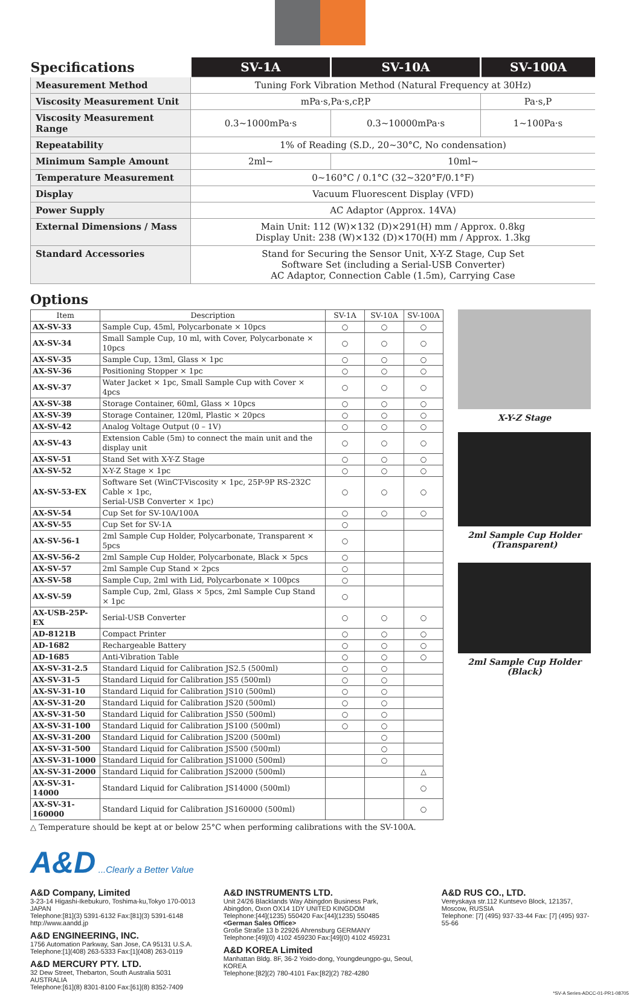| Specifications | SV-1A | SV-10A | SV-100A |
| Measurement Method | Tuning Fork Vibration Method (Natural Frequency at 30Hz) | | |
| Viscosity Measurement Unit | mPa·s,Pa·s,cP,P | | Pa·s,P |
| Viscosity Measurement Range | 0.3~1000mPa·s | 0.3~10000mPa·s | 1~100Pa·s |
| Repeatability | 1% of Reading (S.D., 20~30°C, No condensation) | | |
| Minimum Sample Amount | 2ml~ | 10ml~ | |
| Temperature Measurement | 0~160°C / 0.1°C (32~320°F/0.1°F) | | |
| Display | Vacuum Fluorescent Display (VFD) | | |
| Power Supply | AC Adaptor (Approx. 14VA) | | |
| External Dimensions / Mass | Main Unit: 112 (W)×132 (D)×291(H) mm / Approx. 0.8kg Display Unit: 238 (W)×132 (D)×170(H) mm / Approx. 1.3kg | | |
| Standard Accessories | Stand for Securing the Sensor Unit, X-Y-Z Stage, Cup Set Software Set (including a Serial-USB Converter) AC Adaptor, Connection Cable (1.5m), Carrying Case | | |
Options
| Item | Description | SV-1A | SV-10A | SV-100A |
| --- | --- | --- | --- | --- |
| AX-SV-33 | Sample Cup, 45ml, Polycarbonate × 10pcs | ○ | ○ | ○ |
| AX-SV-34 | Small Sample Cup, 10 ml, with Cover, Polycarbonate × 10pcs | ○ | ○ | ○ |
| AX-SV-35 | Sample Cup, 13ml, Glass × 1pc | ○ | ○ | ○ |
| AX-SV-36 | Positioning Stopper × 1pc | ○ | ○ | ○ |
| AX-SV-37 | Water Jacket × 1pc, Small Sample Cup with Cover × 4pcs | ○ | ○ | ○ |
| AX-SV-38 | Storage Container, 60ml, Glass × 10pcs | ○ | ○ | ○ |
| AX-SV-39 | Storage Container, 120ml, Plastic × 20pcs | ○ | ○ | ○ |
| AX-SV-42 | Analog Voltage Output (0 – 1V) | ○ | ○ | ○ |
| AX-SV-43 | Extension Cable (5m) to connect the main unit and the display unit | ○ | ○ | ○ |
| AX-SV-51 | Stand Set with X-Y-Z Stage | ○ | ○ | ○ |
| AX-SV-52 | X-Y-Z Stage × 1pc | ○ | ○ | ○ |
| AX-SV-53-EX | Software Set (WinCT-Viscosity × 1pc, 25P-9P RS-232C Cable × 1pc, Serial-USB Converter × 1pc) | ○ | ○ | ○ |
| AX-SV-54 | Cup Set for SV-10A/100A | ○ | ○ | ○ |
| AX-SV-55 | Cup Set for SV-1A | ○ | | |
| AX-SV-56-1 | 2ml Sample Cup Holder, Polycarbonate, Transparent × 5pcs | ○ | | |
| AX-SV-56-2 | 2ml Sample Cup Holder, Polycarbonate, Black × 5pcs | ○ | | |
| AX-SV-57 | 2ml Sample Cup Stand × 2pcs | ○ | | |
| AX-SV-58 | Sample Cup, 2ml with Lid, Polycarbonate × 100pcs | ○ | | |
| AX-SV-59 | Sample Cup, 2ml, Glass × 5pcs, 2ml Sample Cup Stand × 1pc | ○ | | |
| AX-USB-25P-EX | Serial-USB Converter | ○ | ○ | ○ |
| AD-8121B | Compact Printer | ○ | ○ | ○ |
| AD-1682 | Rechargeable Battery | ○ | ○ | ○ |
| AD-1685 | Anti-Vibration Table | ○ | ○ | ○ |
| AX-SV-31-2.5 | Standard Liquid for Calibration JS2.5 (500ml) | ○ | ○ | |
| AX-SV-31-5 | Standard Liquid for Calibration JS5 (500ml) | ○ | ○ | |
| AX-SV-31-10 | Standard Liquid for Calibration JS10 (500ml) | ○ | ○ | |
| AX-SV-31-20 | Standard Liquid for Calibration JS20 (500ml) | ○ | ○ | |
| AX-SV-31-50 | Standard Liquid for Calibration JS50 (500ml) | ○ | ○ | |
| AX-SV-31-100 | Standard Liquid for Calibration JS100 (500ml) | ○ | ○ | |
| AX-SV-31-200 | Standard Liquid for Calibration JS200 (500ml) | | ○ | |
| AX-SV-31-500 | Standard Liquid for Calibration JS500 (500ml) | | ○ | |
| AX-SV-31-1000 | Standard Liquid for Calibration JS1000 (500ml) | | ○ | |
| AX-SV-31-2000 | Standard Liquid for Calibration JS2000 (500ml) | | | △ |
| AX-SV-31-14000 | Standard Liquid for Calibration JS14000 (500ml) | | | ○ |
| AX-SV-31-160000 | Standard Liquid for Calibration JS160000 (500ml) | | | ○ |
△ Temperature should be kept at or below 25°C when performing calibrations with the SV-100A.
X-Y-Z Stage
2ml Sample Cup Holder
(Transparent)
2ml Sample Cup Holder (Black)
A&D ...Clearly a Better Value
A&D Company, Limited
3-23-14 Higashi-Ikebukuro, Toshima-ku,Tokyo 170-0013 JAPAN
Telephone:[81](3) 5391-6132 Fax:[81](3) 5391-6148
http://www.aandd.jp
A&D ENGINEERING, INC.
1756 Automation Parkway, San Jose, CA 95131 U.S.A.
Telephone:[1](408) 263-5333 Fax:[1](408) 263-0119
A&D MERCURY PTY. LTD.
32 Dew Street, Thebarton, South Australia 5031 AUSTRALIA
Telephone:[61](8) 8301-8100 Fax:[61](8) 8352-7409
A&D INSTRUMENTS LTD.
Unit 24/26 Blacklands Way Abingdon Business Park,
Abingdon, Oxon OX14 1DY UNITED KINGDOM
Telephone:[44](1235) 550420 Fax:[44](1235) 550485
<German Sales Office>
Große Straße 13 b 22926 Ahrensburg GERMANY
Telephone:[49](0) 4102 459230 Fax:[49](0) 4102 459231
A&D KOREA Limited
Manhattan Bldg. 8F, 36-2 Yoido-dong, Youngdeungpo-gu, Seoul, KOREA
Telephone:[82](2) 780-4101 Fax:[82](2) 782-4280
A&D RUS CO., LTD.
Vereyskaya str.112 Kuntsevo Block, 121357,
Moscow, RUSSIA
Telephone: [7] (495) 937-33-44 Fax: [7] (495) 937-55-66
*SV-A Series-ADCC-01-PR1-08705